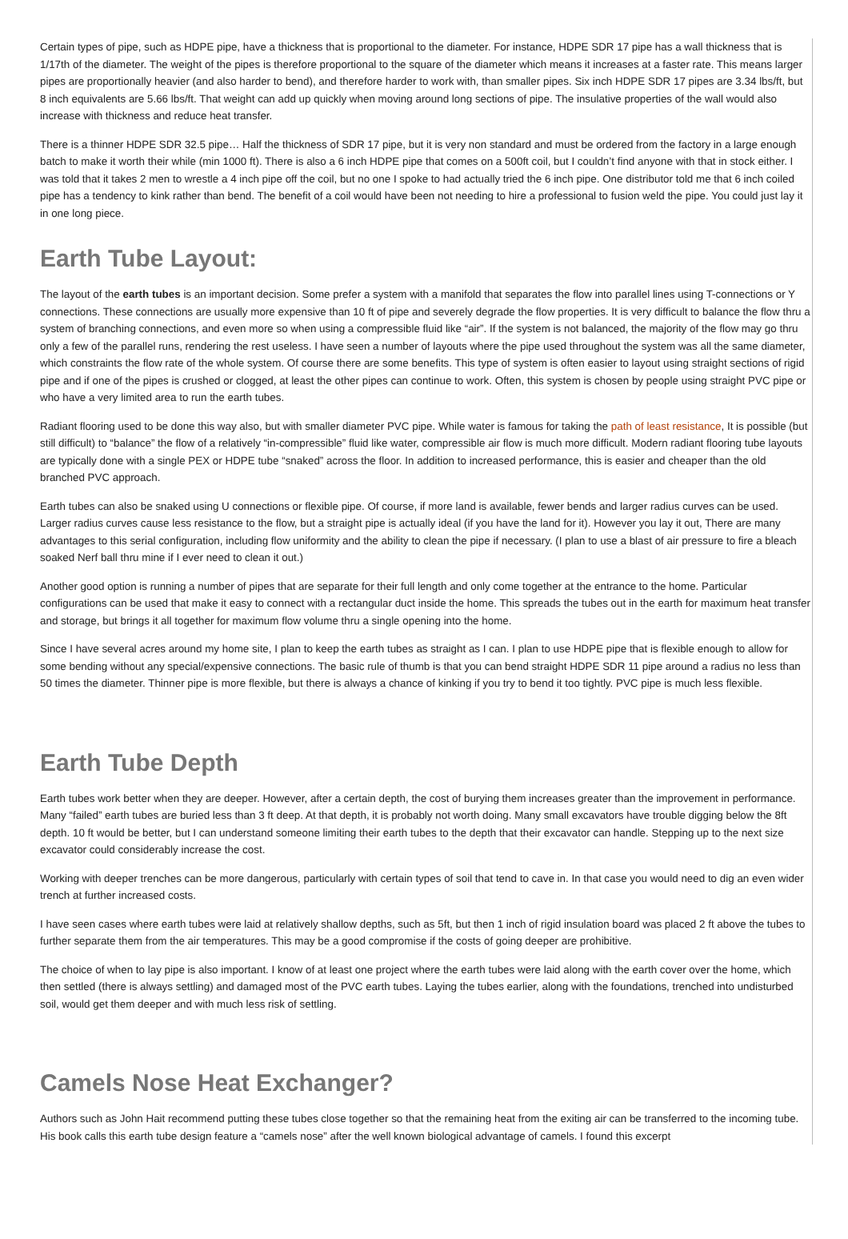Certain types of pipe, such as HDPE pipe, have a thickness that is proportional to the diameter. For instance, HDPE SDR 17 pipe has a wall thickness that is 1/17th of the diameter. The weight of the pipes is therefore proportional to the square of the diameter which means it increases at a faster rate. This means larger pipes are proportionally heavier (and also harder to bend), and therefore harder to work with, than smaller pipes. Six inch HDPE SDR 17 pipes are 3.34 lbs/ft, but 8 inch equivalents are 5.66 lbs/ft. That weight can add up quickly when moving around long sections of pipe. The insulative properties of the wall would also increase with thickness and reduce heat transfer.
There is a thinner HDPE SDR 32.5 pipe… Half the thickness of SDR 17 pipe, but it is very non standard and must be ordered from the factory in a large enough batch to make it worth their while (min 1000 ft). There is also a 6 inch HDPE pipe that comes on a 500ft coil, but I couldn’t find anyone with that in stock either. I was told that it takes 2 men to wrestle a 4 inch pipe off the coil, but no one I spoke to had actually tried the 6 inch pipe. One distributor told me that 6 inch coiled pipe has a tendency to kink rather than bend. The benefit of a coil would have been not needing to hire a professional to fusion weld the pipe. You could just lay it in one long piece.
Earth Tube Layout:
The layout of the earth tubes is an important decision. Some prefer a system with a manifold that separates the flow into parallel lines using T-connections or Y connections. These connections are usually more expensive than 10 ft of pipe and severely degrade the flow properties. It is very difficult to balance the flow thru a system of branching connections, and even more so when using a compressible fluid like “air”. If the system is not balanced, the majority of the flow may go thru only a few of the parallel runs, rendering the rest useless. I have seen a number of layouts where the pipe used throughout the system was all the same diameter, which constraints the flow rate of the whole system. Of course there are some benefits. This type of system is often easier to layout using straight sections of rigid pipe and if one of the pipes is crushed or clogged, at least the other pipes can continue to work. Often, this system is chosen by people using straight PVC pipe or who have a very limited area to run the earth tubes.
Radiant flooring used to be done this way also, but with smaller diameter PVC pipe. While water is famous for taking the path of least resistance, It is possible (but still difficult) to “balance” the flow of a relatively “in-compressible” fluid like water, compressible air flow is much more difficult. Modern radiant flooring tube layouts are typically done with a single PEX or HDPE tube “snaked” across the floor. In addition to increased performance, this is easier and cheaper than the old branched PVC approach.
Earth tubes can also be snaked using U connections or flexible pipe. Of course, if more land is available, fewer bends and larger radius curves can be used. Larger radius curves cause less resistance to the flow, but a straight pipe is actually ideal (if you have the land for it). However you lay it out, There are many advantages to this serial configuration, including flow uniformity and the ability to clean the pipe if necessary. (I plan to use a blast of air pressure to fire a bleach soaked Nerf ball thru mine if I ever need to clean it out.)
Another good option is running a number of pipes that are separate for their full length and only come together at the entrance to the home. Particular configurations can be used that make it easy to connect with a rectangular duct inside the home. This spreads the tubes out in the earth for maximum heat transfer and storage, but brings it all together for maximum flow volume thru a single opening into the home.
Since I have several acres around my home site, I plan to keep the earth tubes as straight as I can. I plan to use HDPE pipe that is flexible enough to allow for some bending without any special/expensive connections. The basic rule of thumb is that you can bend straight HDPE SDR 11 pipe around a radius no less than 50 times the diameter. Thinner pipe is more flexible, but there is always a chance of kinking if you try to bend it too tightly. PVC pipe is much less flexible.
Earth Tube Depth
Earth tubes work better when they are deeper. However, after a certain depth, the cost of burying them increases greater than the improvement in performance. Many “failed” earth tubes are buried less than 3 ft deep. At that depth, it is probably not worth doing. Many small excavators have trouble digging below the 8ft depth. 10 ft would be better, but I can understand someone limiting their earth tubes to the depth that their excavator can handle. Stepping up to the next size excavator could considerably increase the cost.
Working with deeper trenches can be more dangerous, particularly with certain types of soil that tend to cave in. In that case you would need to dig an even wider trench at further increased costs.
I have seen cases where earth tubes were laid at relatively shallow depths, such as 5ft, but then 1 inch of rigid insulation board was placed 2 ft above the tubes to further separate them from the air temperatures. This may be a good compromise if the costs of going deeper are prohibitive.
The choice of when to lay pipe is also important. I know of at least one project where the earth tubes were laid along with the earth cover over the home, which then settled (there is always settling) and damaged most of the PVC earth tubes. Laying the tubes earlier, along with the foundations, trenched into undisturbed soil, would get them deeper and with much less risk of settling.
Camels Nose Heat Exchanger?
Authors such as John Hait recommend putting these tubes close together so that the remaining heat from the exiting air can be transferred to the incoming tube. His book calls this earth tube design feature a “camels nose” after the well known biological advantage of camels. I found this excerpt